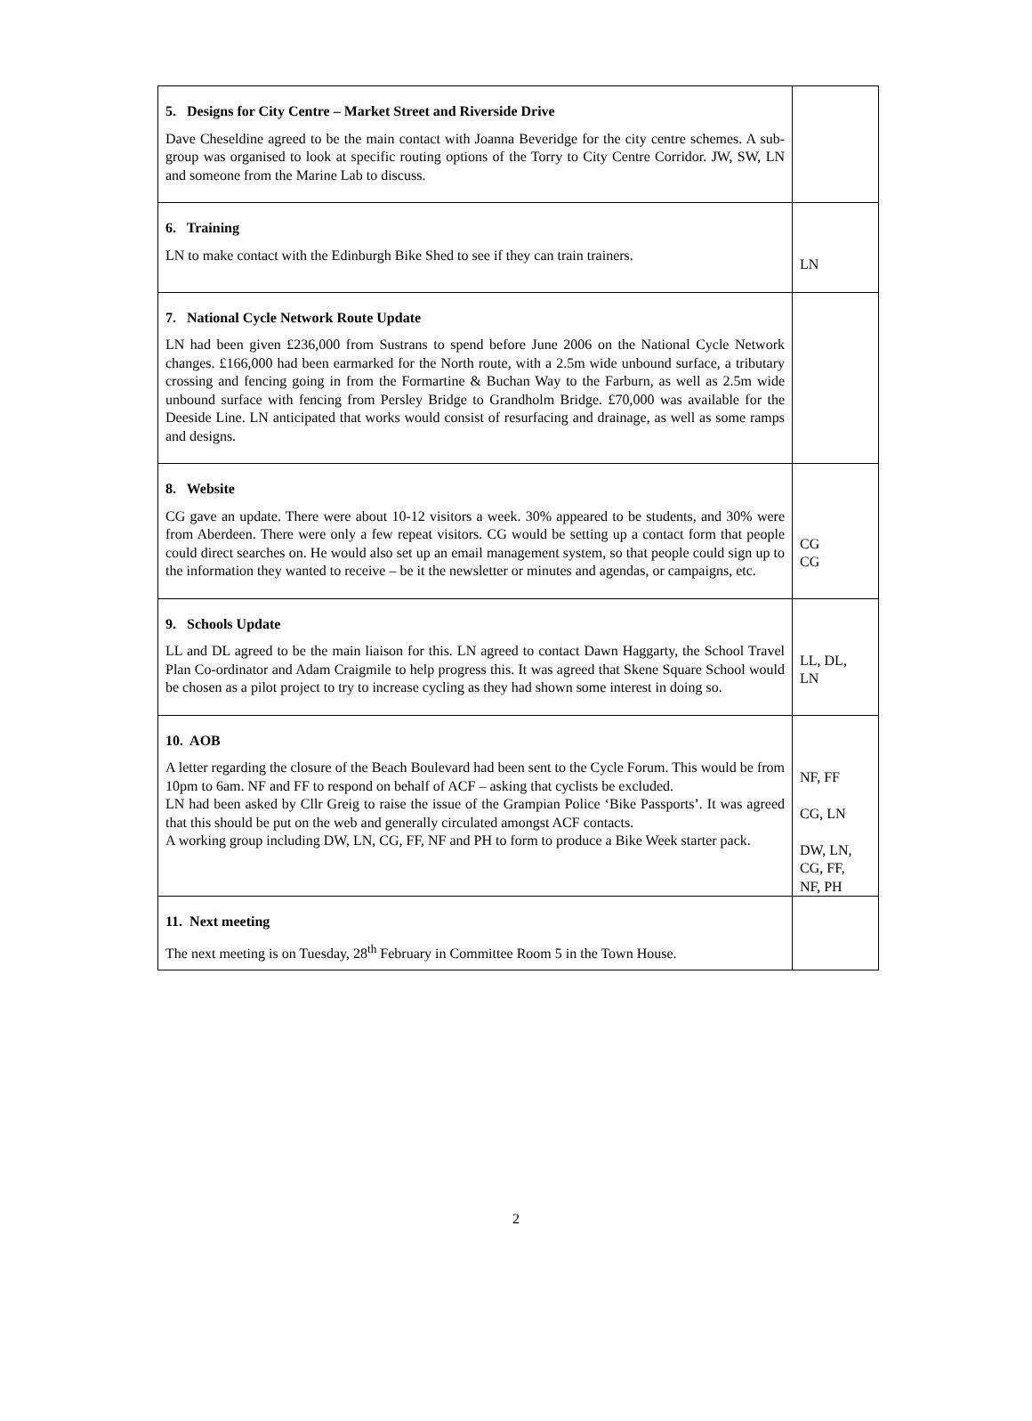| 5. Designs for City Centre – Market Street and Riverside Drive Dave Cheseldine agreed to be the main contact with Joanna Beveridge for the city centre schemes. A sub-group was organised to look at specific routing options of the Torry to City Centre Corridor. JW, SW, LN and someone from the Marine Lab to discuss. | |
| 6. Training LN to make contact with the Edinburgh Bike Shed to see if they can train trainers. | LN |
| 7. National Cycle Network Route Update LN had been given £236,000 from Sustrans to spend before June 2006 on the National Cycle Network changes. £166,000 had been earmarked for the North route, with a 2.5m wide unbound surface, a tributary crossing and fencing going in from the Formartine & Buchan Way to the Farburn, as well as 2.5m wide unbound surface with fencing from Persley Bridge to Grandholm Bridge. £70,000 was available for the Deeside Line. LN anticipated that works would consist of resurfacing and drainage, as well as some ramps and designs. | |
| 8. Website CG gave an update. There were about 10-12 visitors a week. 30% appeared to be students, and 30% were from Aberdeen. There were only a few repeat visitors. CG would be setting up a contact form that people could direct searches on. He would also set up an email management system, so that people could sign up to the information they wanted to receive – be it the newsletter or minutes and agendas, or campaigns, etc. | CG CG |
| 9. Schools Update LL and DL agreed to be the main liaison for this. LN agreed to contact Dawn Haggarty, the School Travel Plan Co-ordinator and Adam Craigmile to help progress this. It was agreed that Skene Square School would be chosen as a pilot project to try to increase cycling as they had shown some interest in doing so. | LL, DL, LN |
| 10. AOB A letter regarding the closure of the Beach Boulevard had been sent to the Cycle Forum. This would be from 10pm to 6am. NF and FF to respond on behalf of ACF – asking that cyclists be excluded. LN had been asked by Cllr Greig to raise the issue of the Grampian Police ‘Bike Passports’. It was agreed that this should be put on the web and generally circulated amongst ACF contacts. A working group including DW, LN, CG, FF, NF and PH to form to produce a Bike Week starter pack. | NF, FF CG, LN DW, LN, CG, FF, NF, PH |
| 11. Next meeting The next meeting is on Tuesday, 28<sup>th</sup> February in Committee Room 5 in the Town House. | |
2